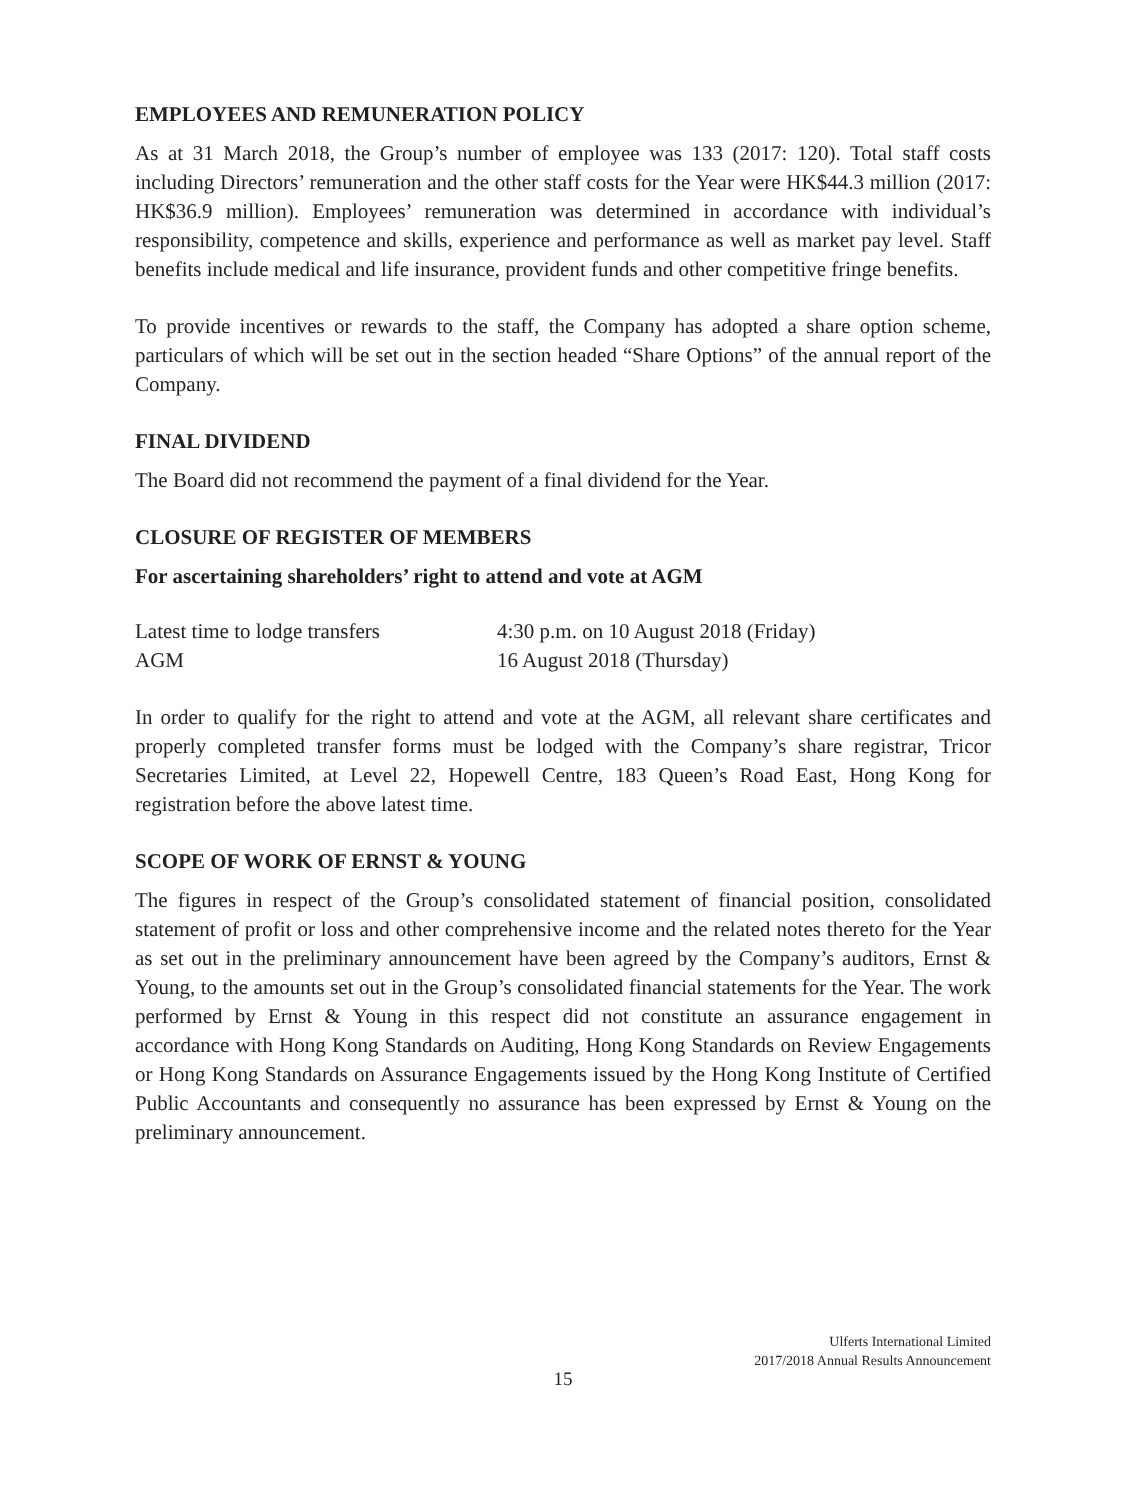EMPLOYEES AND REMUNERATION POLICY
As at 31 March 2018, the Group’s number of employee was 133 (2017: 120). Total staff costs including Directors’ remuneration and the other staff costs for the Year were HK$44.3 million (2017: HK$36.9 million). Employees’ remuneration was determined in accordance with individual’s responsibility, competence and skills, experience and performance as well as market pay level. Staff benefits include medical and life insurance, provident funds and other competitive fringe benefits.
To provide incentives or rewards to the staff, the Company has adopted a share option scheme, particulars of which will be set out in the section headed “Share Options” of the annual report of the Company.
FINAL DIVIDEND
The Board did not recommend the payment of a final dividend for the Year.
CLOSURE OF REGISTER OF MEMBERS
For ascertaining shareholders’ right to attend and vote at AGM
| Latest time to lodge transfers | 4:30 p.m. on 10 August 2018 (Friday) |
| AGM | 16 August 2018 (Thursday) |
In order to qualify for the right to attend and vote at the AGM, all relevant share certificates and properly completed transfer forms must be lodged with the Company’s share registrar, Tricor Secretaries Limited, at Level 22, Hopewell Centre, 183 Queen’s Road East, Hong Kong for registration before the above latest time.
SCOPE OF WORK OF ERNST & YOUNG
The figures in respect of the Group’s consolidated statement of financial position, consolidated statement of profit or loss and other comprehensive income and the related notes thereto for the Year as set out in the preliminary announcement have been agreed by the Company’s auditors, Ernst & Young, to the amounts set out in the Group’s consolidated financial statements for the Year. The work performed by Ernst & Young in this respect did not constitute an assurance engagement in accordance with Hong Kong Standards on Auditing, Hong Kong Standards on Review Engagements or Hong Kong Standards on Assurance Engagements issued by the Hong Kong Institute of Certified Public Accountants and consequently no assurance has been expressed by Ernst & Young on the preliminary announcement.
Ulferts International Limited
2017/2018 Annual Results Announcement
15